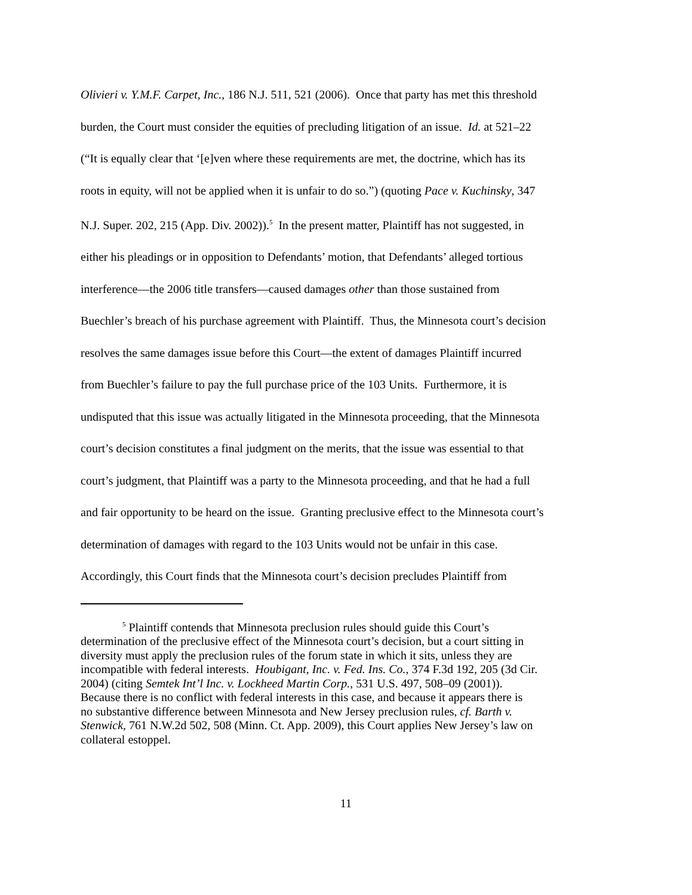Olivieri v. Y.M.F. Carpet, Inc., 186 N.J. 511, 521 (2006). Once that party has met this threshold
burden, the Court must consider the equities of precluding litigation of an issue. Id. at 521–22
(“It is equally clear that ‘[e]ven where these requirements are met, the doctrine, which has its
roots in equity, will not be applied when it is unfair to do so.”) (quoting Pace v. Kuchinsky, 347
N.J. Super. 202, 215 (App. Div. 2002)).<sup>5</sup> In the present matter, Plaintiff has not suggested, in
either his pleadings or in opposition to Defendants’ motion, that Defendants’ alleged tortious
interference—the 2006 title transfers—caused damages other than those sustained from
Buechler’s breach of his purchase agreement with Plaintiff. Thus, the Minnesota court’s decision
resolves the same damages issue before this Court—the extent of damages Plaintiff incurred
from Buechler’s failure to pay the full purchase price of the 103 Units. Furthermore, it is
undisputed that this issue was actually litigated in the Minnesota proceeding, that the Minnesota
court’s decision constitutes a final judgment on the merits, that the issue was essential to that
court’s judgment, that Plaintiff was a party to the Minnesota proceeding, and that he had a full
and fair opportunity to be heard on the issue. Granting preclusive effect to the Minnesota court’s
determination of damages with regard to the 103 Units would not be unfair in this case.
Accordingly, this Court finds that the Minnesota court’s decision precludes Plaintiff from
<sup>5</sup> Plaintiff contends that Minnesota preclusion rules should guide this Court’s
determination of the preclusive effect of the Minnesota court’s decision, but a court sitting in
diversity must apply the preclusion rules of the forum state in which it sits, unless they are
incompatible with federal interests. Houbigant, Inc. v. Fed. Ins. Co., 374 F.3d 192, 205 (3d Cir.
2004) (citing Semtek Int’l Inc. v. Lockheed Martin Corp., 531 U.S. 497, 508–09 (2001)).
Because there is no conflict with federal interests in this case, and because it appears there is
no substantive difference between Minnesota and New Jersey preclusion rules, cf. Barth v.
Stenwick, 761 N.W.2d 502, 508 (Minn. Ct. App. 2009), this Court applies New Jersey’s law on
collateral estoppel.
11